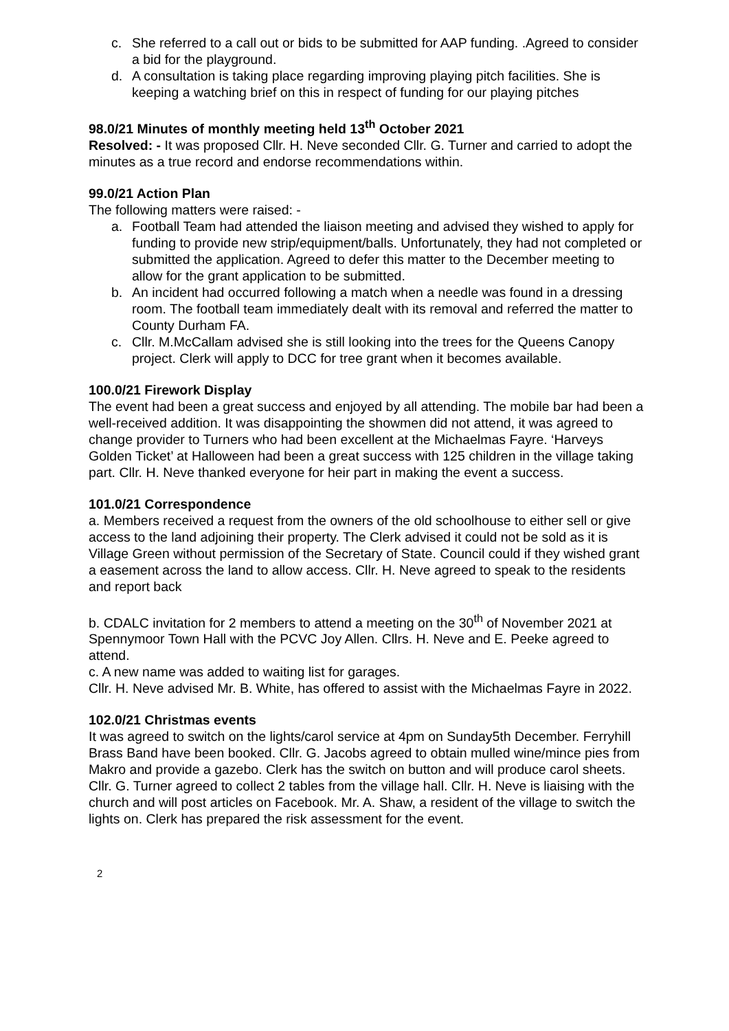c. She referred to a call out or bids to be submitted for AAP funding. .Agreed to consider a bid for the playground.
d. A consultation is taking place regarding improving playing pitch facilities. She is keeping a watching brief on this in respect of funding for our playing pitches
98.0/21 Minutes of monthly meeting held 13<sup>th</sup> October 2021
Resolved: - It was proposed Cllr. H. Neve seconded Cllr. G. Turner and carried to adopt the minutes as a true record and endorse recommendations within.
99.0/21 Action Plan
The following matters were raised: -
a. Football Team had attended the liaison meeting and advised they wished to apply for funding to provide new strip/equipment/balls. Unfortunately, they had not completed or submitted the application. Agreed to defer this matter to the December meeting to allow for the grant application to be submitted.
b. An incident had occurred following a match when a needle was found in a dressing room. The football team immediately dealt with its removal and referred the matter to County Durham FA.
c. Cllr. M.McCallam advised she is still looking into the trees for the Queens Canopy project. Clerk will apply to DCC for tree grant when it becomes available.
100.0/21 Firework Display
The event had been a great success and enjoyed by all attending. The mobile bar had been a well-received addition. It was disappointing the showmen did not attend, it was agreed to change provider to Turners who had been excellent at the Michaelmas Fayre. ‘Harveys Golden Ticket’ at Halloween had been a great success with 125 children in the village taking part. Cllr. H. Neve thanked everyone for heir part in making the event a success.
101.0/21 Correspondence
a. Members received a request from the owners of the old schoolhouse to either sell or give access to the land adjoining their property. The Clerk advised it could not be sold as it is Village Green without permission of the Secretary of State. Council could if they wished grant a easement across the land to allow access. Cllr. H. Neve agreed to speak to the residents and report back
b. CDALC invitation for 2 members to attend a meeting on the 30<sup>th</sup> of November 2021 at Spennymoor Town Hall with the PCVC Joy Allen. Cllrs. H. Neve and E. Peeke agreed to attend.
c. A new name was added to waiting list for garages.
Cllr. H. Neve advised Mr. B. White, has offered to assist with the Michaelmas Fayre in 2022.
102.0/21 Christmas events
It was agreed to switch on the lights/carol service at 4pm on Sunday5th December. Ferryhill Brass Band have been booked. Cllr. G. Jacobs agreed to obtain mulled wine/mince pies from Makro and provide a gazebo. Clerk has the switch on button and will produce carol sheets. Cllr. G. Turner agreed to collect 2 tables from the village hall. Cllr. H. Neve is liaising with the church and will post articles on Facebook. Mr. A. Shaw, a resident of the village to switch the lights on. Clerk has prepared the risk assessment for the event.
2